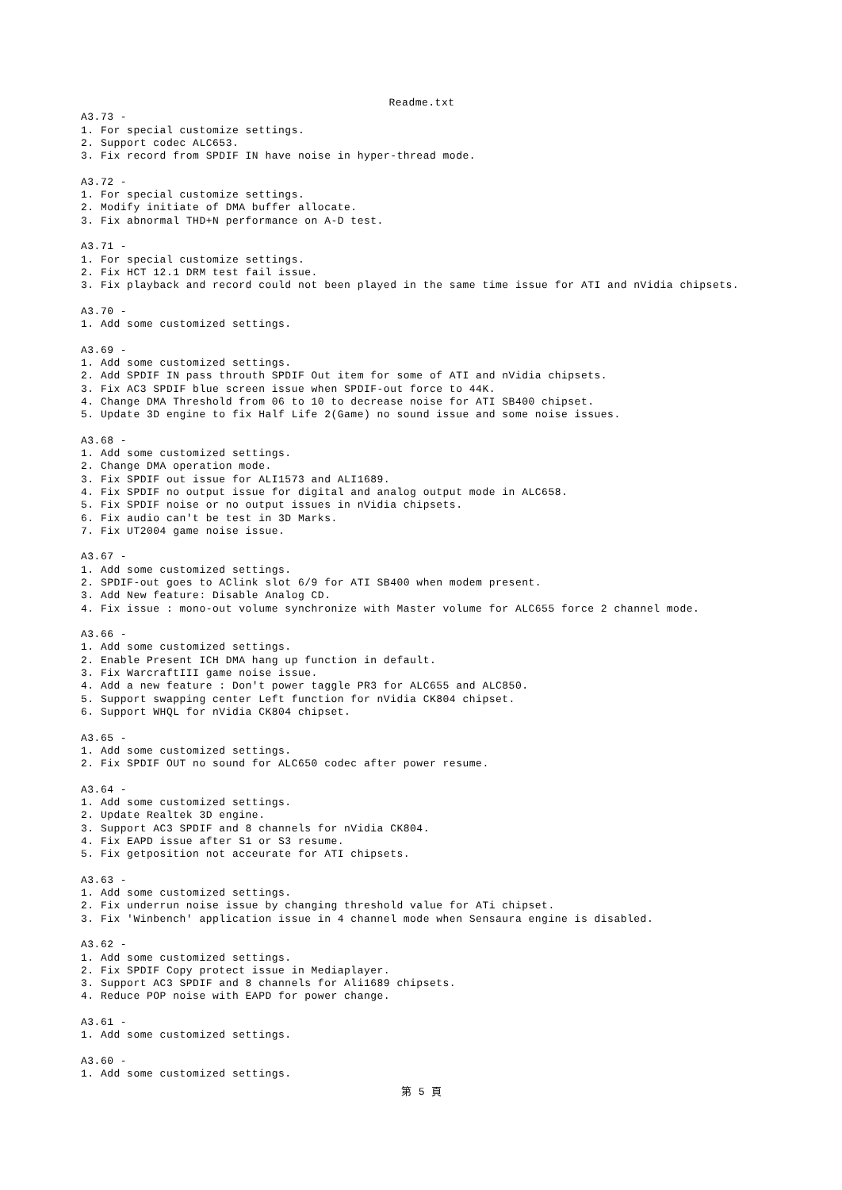Readme.txt
A3.73 -
1. For special customize settings.
2. Support codec ALC653.
3. Fix record from SPDIF IN have noise in hyper-thread mode.

A3.72 -
1. For special customize settings.
2. Modify initiate of DMA buffer allocate.
3. Fix abnormal THD+N performance on A-D test.

A3.71 -
1. For special customize settings.
2. Fix HCT 12.1 DRM test fail issue.
3. Fix playback and record could not been played in the same time issue for ATI and nVidia chipsets.

A3.70 -
1. Add some customized settings.

A3.69 -
1. Add some customized settings.
2. Add SPDIF IN pass throuth SPDIF Out item for some of ATI and nVidia chipsets.
3. Fix AC3 SPDIF blue screen issue when SPDIF-out force to 44K.
4. Change DMA Threshold from 06 to 10 to decrease noise for ATI SB400 chipset.
5. Update 3D engine to fix Half Life 2(Game) no sound issue and some noise issues.

A3.68 -
1. Add some customized settings.
2. Change DMA operation mode.
3. Fix SPDIF out issue for ALI1573 and ALI1689.
4. Fix SPDIF no output issue for digital and analog output mode in ALC658.
5. Fix SPDIF noise or no output issues in nVidia chipsets.
6. Fix audio can't be test in 3D Marks.
7. Fix UT2004 game noise issue.

A3.67 -
1. Add some customized settings.
2. SPDIF-out goes to AClink slot 6/9 for ATI SB400 when modem present.
3. Add New feature: Disable Analog CD.
4. Fix issue : mono-out volume synchronize with Master volume for ALC655 force 2 channel mode.

A3.66 -
1. Add some customized settings.
2. Enable Present ICH DMA hang up function in default.
3. Fix WarcraftIII game noise issue.
4. Add a new feature : Don't power taggle PR3 for ALC655 and ALC850.
5. Support swapping center Left function for nVidia CK804 chipset.
6. Support WHQL for nVidia CK804 chipset.

A3.65 -
1. Add some customized settings.
2. Fix SPDIF OUT no sound for ALC650 codec after power resume.

A3.64 -
1. Add some customized settings.
2. Update Realtek 3D engine.
3. Support AC3 SPDIF and 8 channels for nVidia CK804.
4. Fix EAPD issue after S1 or S3 resume.
5. Fix getposition not acceurate for ATI chipsets.

A3.63 -
1. Add some customized settings.
2. Fix underrun noise issue by changing threshold value for ATi chipset.
3. Fix 'Winbench' application issue in 4 channel mode when Sensaura engine is disabled.

A3.62 -
1. Add some customized settings.
2. Fix SPDIF Copy protect issue in Mediaplayer.
3. Support AC3 SPDIF and 8 channels for Ali1689 chipsets.
4. Reduce POP noise with EAPD for power change.

A3.61 -
1. Add some customized settings.

A3.60 -
1. Add some customized settings.
第 5 頁